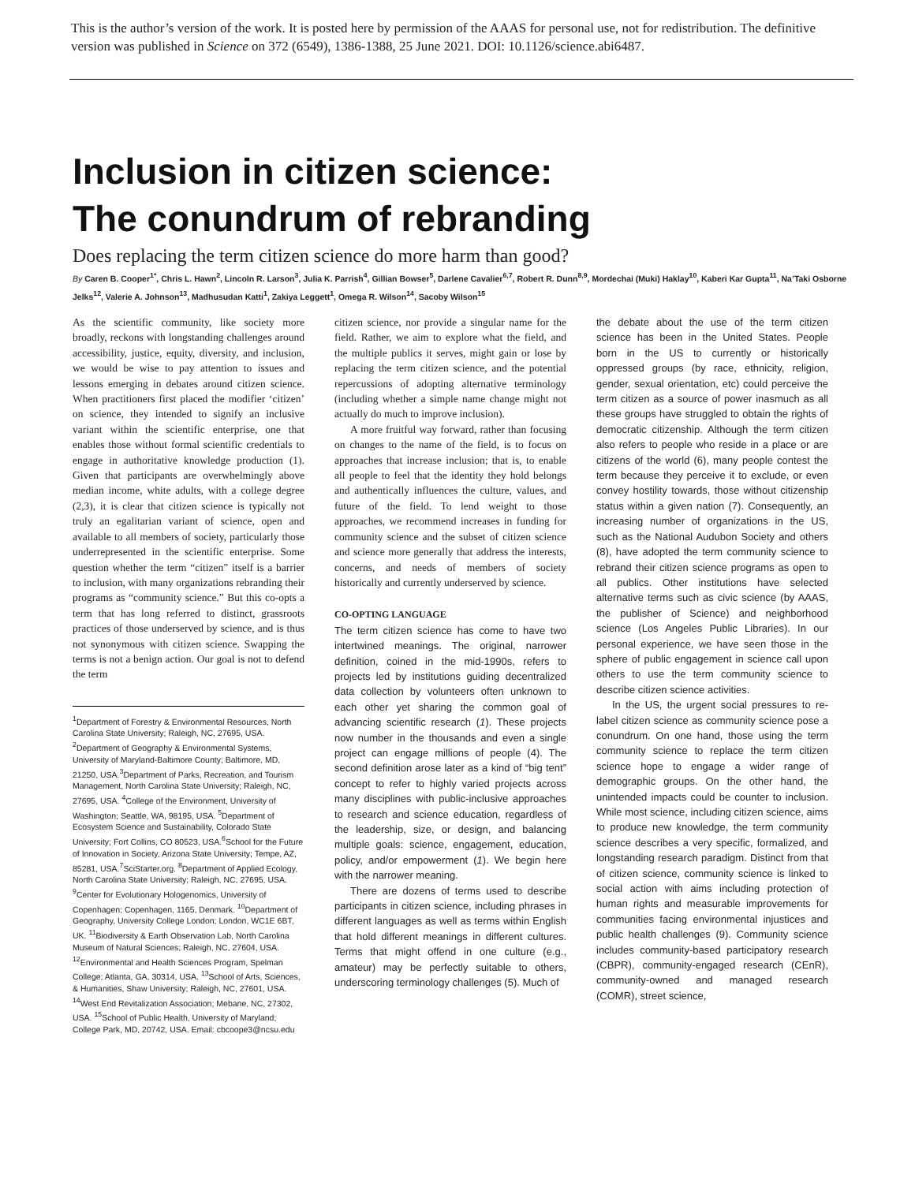This is the author’s version of the work. It is posted here by permission of the AAAS for personal use, not for redistribution. The definitive version was published in Science on 372 (6549), 1386-1388, 25 June 2021. DOI: 10.1126/science.abi6487.
Inclusion in citizen science:
The conundrum of rebranding
Does replacing the term citizen science do more harm than good?
By Caren B. Cooper<sup>1*</sup>, Chris L. Hawn<sup>2</sup>, Lincoln R. Larson<sup>3</sup>, Julia K. Parrish<sup>4</sup>, Gillian Bowser<sup>5</sup>, Darlene Cavalier<sup>6,7</sup>, Robert R. Dunn<sup>8,9</sup>, Mordechai (Muki) Haklay<sup>10</sup>, Kaberi Kar Gupta<sup>11</sup>, Na’Taki Osborne Jelks<sup>12</sup>, Valerie A. Johnson<sup>13</sup>, Madhusudan Katti<sup>1</sup>, Zakiya Leggett<sup>1</sup>, Omega R. Wilson<sup>14</sup>, Sacoby Wilson<sup>15</sup>
As the scientific community, like society more broadly, reckons with longstanding challenges around accessibility, justice, equity, diversity, and inclusion, we would be wise to pay attention to issues and lessons emerging in debates around citizen science. When practitioners first placed the modifier ‘citizen’ on science, they intended to signify an inclusive variant within the scientific enterprise, one that enables those without formal scientific credentials to engage in authoritative knowledge production (1). Given that participants are overwhelmingly above median income, white adults, with a college degree (2,3), it is clear that citizen science is typically not truly an egalitarian variant of science, open and available to all members of society, particularly those underrepresented in the scientific enterprise. Some question whether the term “citizen” itself is a barrier to inclusion, with many organizations rebranding their programs as “community science.” But this co-opts a term that has long referred to distinct, grassroots practices of those underserved by science, and is thus not synonymous with citizen science. Swapping the terms is not a benign action. Our goal is not to defend the term
<sup>1</sup> Department of Forestry & Environmental Resources, North Carolina State University; Raleigh, NC, 27695, USA. <sup>2</sup>Department of Geography & Environmental Systems, University of Maryland-Baltimore County; Baltimore, MD, 21250, USA.<sup>3</sup>Department of Parks, Recreation, and Tourism Management, North Carolina State University; Raleigh, NC, 27695, USA. <sup>4</sup>College of the Environment, University of Washington; Seattle, WA, 98195, USA. <sup>5</sup>Department of Ecosystem Science and Sustainability, Colorado State University; Fort Collins, CO 80523, USA.<sup>6</sup>School for the Future of Innovation in Society, Arizona State University; Tempe, AZ, 85281, USA.<sup>7</sup>SciStarter.org. <sup>8</sup>Department of Applied Ecology, North Carolina State University; Raleigh, NC, 27695, USA. <sup>9</sup>Center for Evolutionary Hologenomics, University of Copenhagen; Copenhagen, 1165, Denmark. <sup>10</sup>Department of Geography, University College London; London, WC1E 6BT, UK. <sup>11</sup>Biodiversity & Earth Observation Lab, North Carolina Museum of Natural Sciences; Raleigh, NC, 27604, USA. <sup>12</sup>Environmental and Health Sciences Program, Spelman College; Atlanta, GA, 30314, USA. <sup>13</sup>School of Arts, Sciences, & Humanities, Shaw University; Raleigh, NC, 27601, USA. <sup>14</sup>West End Revitalization Association; Mebane, NC, 27302, USA. <sup>15</sup>School of Public Health, University of Maryland; College Park, MD, 20742, USA. Email: cbcoope3@ncsu.edu
citizen science, nor provide a singular name for the field. Rather, we aim to explore what the field, and the multiple publics it serves, might gain or lose by replacing the term citizen science, and the potential repercussions of adopting alternative terminology (including whether a simple name change might not actually do much to improve inclusion).
A more fruitful way forward, rather than focusing on changes to the name of the field, is to focus on approaches that increase inclusion; that is, to enable all people to feel that the identity they hold belongs and authentically influences the culture, values, and future of the field. To lend weight to those approaches, we recommend increases in funding for community science and the subset of citizen science and science more generally that address the interests, concerns, and needs of members of society historically and currently underserved by science.
CO-OPTING LANGUAGE
The term citizen science has come to have two intertwined meanings. The original, narrower definition, coined in the mid-1990s, refers to projects led by institutions guiding decentralized data collection by volunteers often unknown to each other yet sharing the common goal of advancing scientific research (1). These projects now number in the thousands and even a single project can engage millions of people (4). The second definition arose later as a kind of “big tent” concept to refer to highly varied projects across many disciplines with public-inclusive approaches to research and science education, regardless of the leadership, size, or design, and balancing multiple goals: science, engagement, education, policy, and/or empowerment (1). We begin here with the narrower meaning.
There are dozens of terms used to describe participants in citizen science, including phrases in different languages as well as terms within English that hold different meanings in different cultures. Terms that might offend in one culture (e.g., amateur) may be perfectly suitable to others, underscoring terminology challenges (5). Much of
the debate about the use of the term citizen science has been in the United States. People born in the US to currently or historically oppressed groups (by race, ethnicity, religion, gender, sexual orientation, etc) could perceive the term citizen as a source of power inasmuch as all these groups have struggled to obtain the rights of democratic citizenship. Although the term citizen also refers to people who reside in a place or are citizens of the world (6), many people contest the term because they perceive it to exclude, or even convey hostility towards, those without citizenship status within a given nation (7). Consequently, an increasing number of organizations in the US, such as the National Audubon Society and others (8), have adopted the term community science to rebrand their citizen science programs as open to all publics. Other institutions have selected alternative terms such as civic science (by AAAS, the publisher of Science) and neighborhood science (Los Angeles Public Libraries). In our personal experience, we have seen those in the sphere of public engagement in science call upon others to use the term community science to describe citizen science activities.
In the US, the urgent social pressures to re-label citizen science as community science pose a conundrum. On one hand, those using the term community science to replace the term citizen science hope to engage a wider range of demographic groups. On the other hand, the unintended impacts could be counter to inclusion. While most science, including citizen science, aims to produce new knowledge, the term community science describes a very specific, formalized, and longstanding research paradigm. Distinct from that of citizen science, community science is linked to social action with aims including protection of human rights and measurable improvements for communities facing environmental injustices and public health challenges (9). Community science includes community-based participatory research (CBPR), community-engaged research (CEnR), community-owned and managed research (COMR), street science,